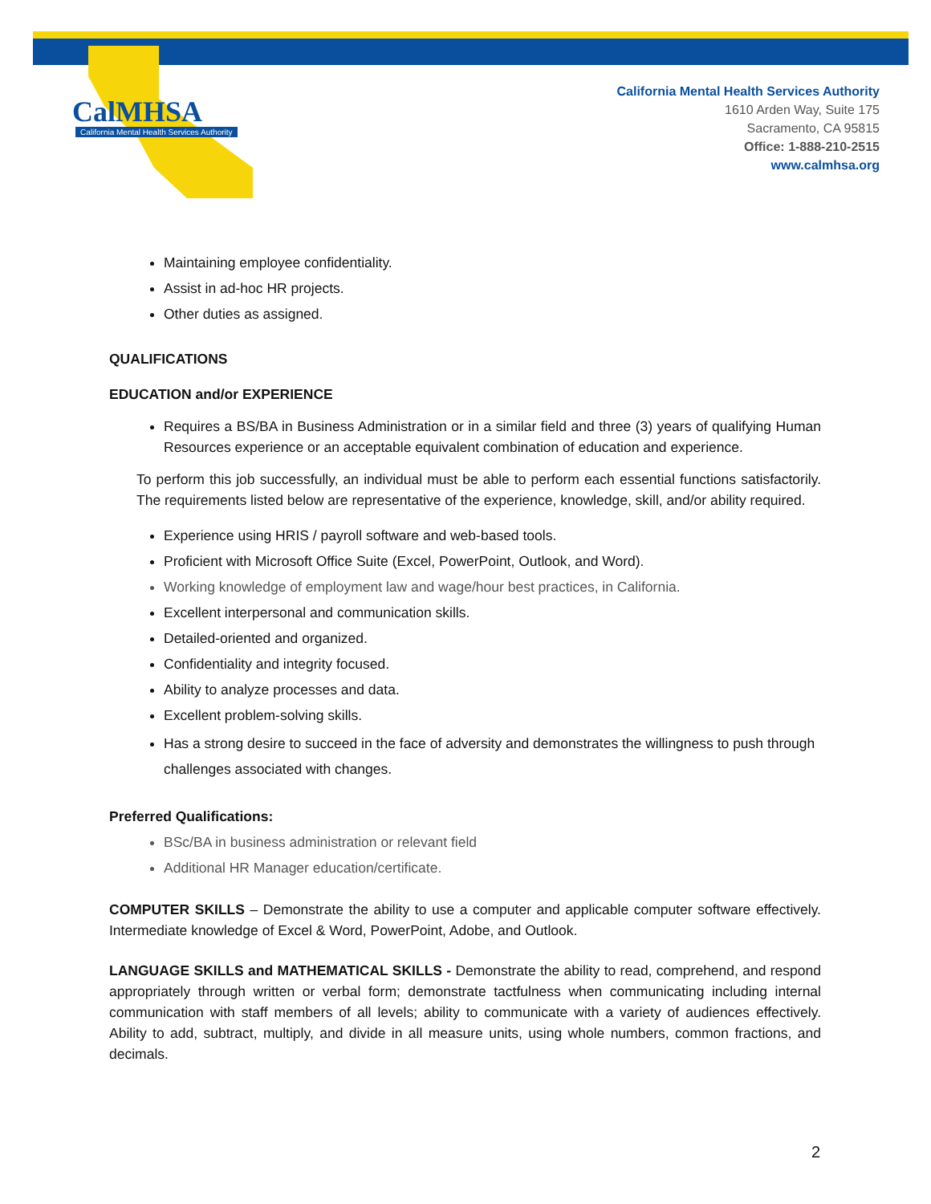CalMHSA
California Mental Health Services Authority
California Mental Health Services Authority
1610 Arden Way, Suite 175
Sacramento, CA 95815
Office: 1-888-210-2515
www.calmhsa.org
Maintaining employee confidentiality.
Assist in ad-hoc HR projects.
Other duties as assigned.
QUALIFICATIONS
EDUCATION and/or EXPERIENCE
Requires a BS/BA in Business Administration or in a similar field and three (3) years of qualifying Human Resources experience or an acceptable equivalent combination of education and experience.
To perform this job successfully, an individual must be able to perform each essential functions satisfactorily. The requirements listed below are representative of the experience, knowledge, skill, and/or ability required.
Experience using HRIS / payroll software and web-based tools.
Proficient with Microsoft Office Suite (Excel, PowerPoint, Outlook, and Word).
Working knowledge of employment law and wage/hour best practices, in California.
Excellent interpersonal and communication skills.
Detailed-oriented and organized.
Confidentiality and integrity focused.
Ability to analyze processes and data.
Excellent problem-solving skills.
Has a strong desire to succeed in the face of adversity and demonstrates the willingness to push through challenges associated with changes.
Preferred Qualifications:
BSc/BA in business administration or relevant field
Additional HR Manager education/certificate.
COMPUTER SKILLS – Demonstrate the ability to use a computer and applicable computer software effectively. Intermediate knowledge of Excel & Word, PowerPoint, Adobe, and Outlook.
LANGUAGE SKILLS and MATHEMATICAL SKILLS - Demonstrate the ability to read, comprehend, and respond appropriately through written or verbal form; demonstrate tactfulness when communicating including internal communication with staff members of all levels; ability to communicate with a variety of audiences effectively. Ability to add, subtract, multiply, and divide in all measure units, using whole numbers, common fractions, and decimals.
2